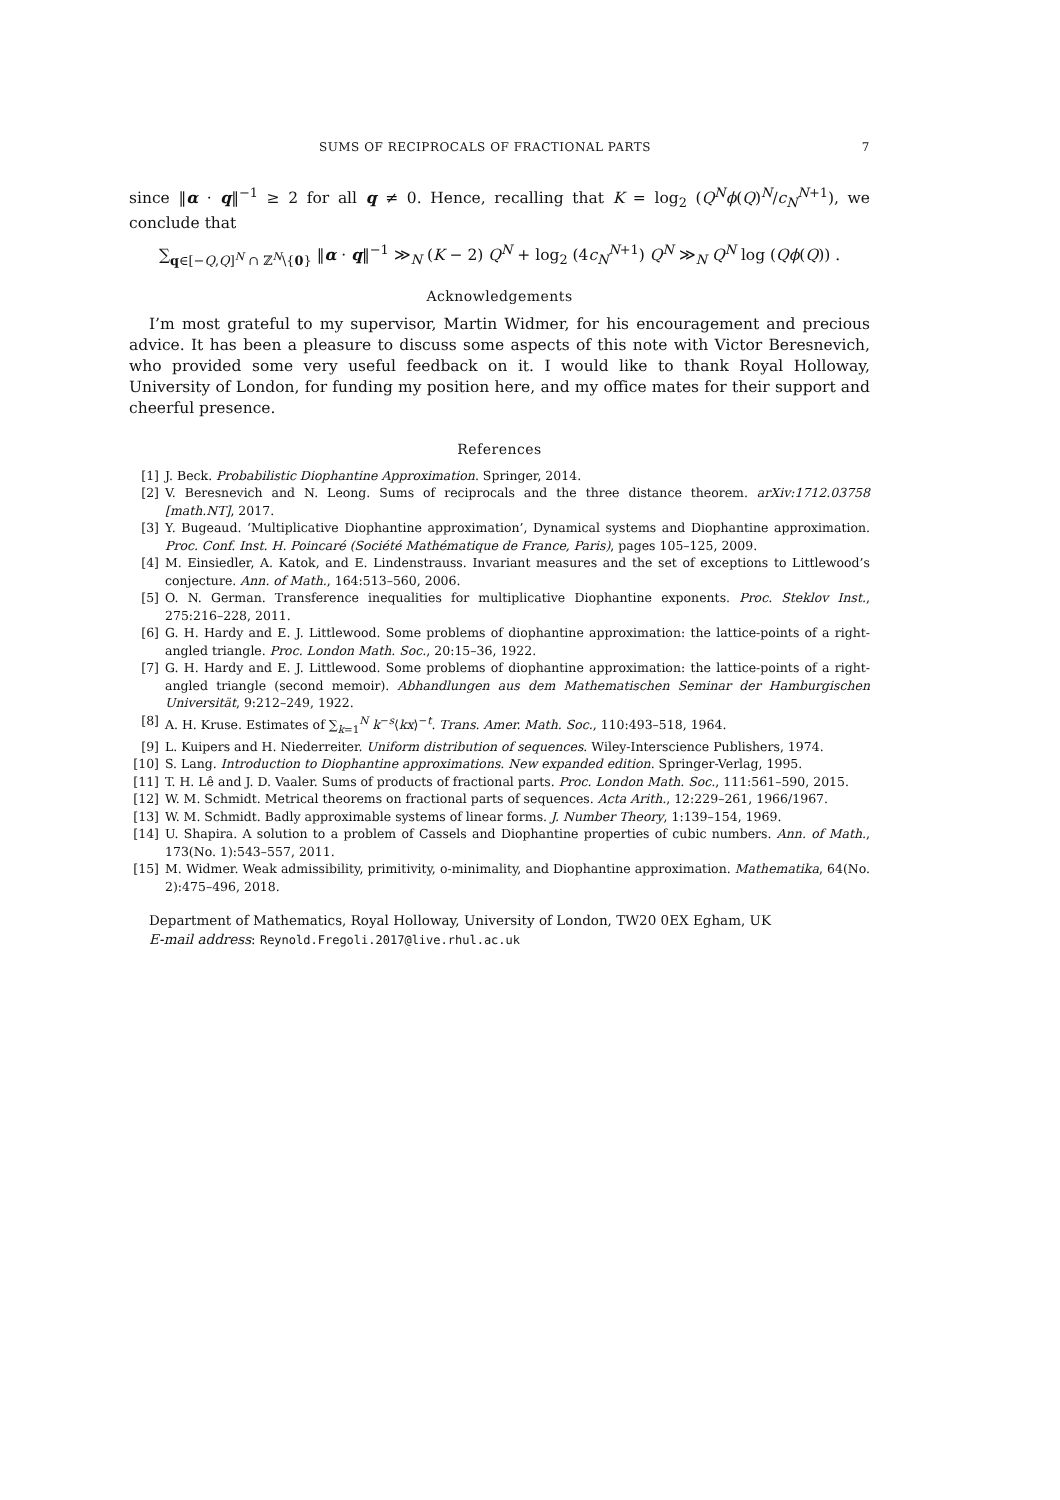SUMS OF RECIPROCALS OF FRACTIONAL PARTS 7
since ‖α · q‖<sup>−1</sup> ≥ 2 for all q ≠ 0. Hence, recalling that K = log<sub>2</sub> (Q<sup>N</sup>ϕ(Q)<sup>N</sup>/c<sub>N</sub><sup>N+1</sup>), we conclude that
∑<sub>q∈[−Q,Q]<sup>N</sup> ∩ ℤ<sup>N</sup>\{0}</sub> ‖α · q‖<sup>−1</sup> ≫<sub>N</sub> (K − 2) Q<sup>N</sup> + log<sub>2</sub> (4c<sub>N</sub><sup>N+1</sup>) Q<sup>N</sup> ≫<sub>N</sub> Q<sup>N</sup> log (Qϕ(Q)) .
Acknowledgements
I’m most grateful to my supervisor, Martin Widmer, for his encouragement and precious advice. It has been a pleasure to discuss some aspects of this note with Victor Beresnevich, who provided some very useful feedback on it. I would like to thank Royal Holloway, University of London, for funding my position here, and my office mates for their support and cheerful presence.
References
[1] J. Beck. Probabilistic Diophantine Approximation. Springer, 2014.
[2] V. Beresnevich and N. Leong. Sums of reciprocals and the three distance theorem. arXiv:1712.03758 [math.NT], 2017.
[3] Y. Bugeaud. ‘Multiplicative Diophantine approximation’, Dynamical systems and Diophantine approximation. Proc. Conf. Inst. H. Poincaré (Société Mathématique de France, Paris), pages 105–125, 2009.
[4] M. Einsiedler, A. Katok, and E. Lindenstrauss. Invariant measures and the set of exceptions to Littlewood’s conjecture. Ann. of Math., 164:513–560, 2006.
[5] O. N. German. Transference inequalities for multiplicative Diophantine exponents. Proc. Steklov Inst., 275:216–228, 2011.
[6] G. H. Hardy and E. J. Littlewood. Some problems of diophantine approximation: the lattice-points of a right-angled triangle. Proc. London Math. Soc., 20:15–36, 1922.
[7] G. H. Hardy and E. J. Littlewood. Some problems of diophantine approximation: the lattice-points of a right-angled triangle (second memoir). Abhandlungen aus dem Mathematischen Seminar der Hamburgischen Universität, 9:212–249, 1922.
[8] A. H. Kruse. Estimates of ∑<sub>k=1</sub><sup>N</sup> k<sup>−s</sup>⟨kx⟩<sup>−t</sup>. Trans. Amer. Math. Soc., 110:493–518, 1964.
[9] L. Kuipers and H. Niederreiter. Uniform distribution of sequences. Wiley-Interscience Publishers, 1974.
[10] S. Lang. Introduction to Diophantine approximations. New expanded edition. Springer-Verlag, 1995.
[11] T. H. Lê and J. D. Vaaler. Sums of products of fractional parts. Proc. London Math. Soc., 111:561–590, 2015.
[12] W. M. Schmidt. Metrical theorems on fractional parts of sequences. Acta Arith., 12:229–261, 1966/1967.
[13] W. M. Schmidt. Badly approximable systems of linear forms. J. Number Theory, 1:139–154, 1969.
[14] U. Shapira. A solution to a problem of Cassels and Diophantine properties of cubic numbers. Ann. of Math., 173(No. 1):543–557, 2011.
[15] M. Widmer. Weak admissibility, primitivity, o-minimality, and Diophantine approximation. Mathematika, 64(No. 2):475–496, 2018.
Department of Mathematics, Royal Holloway, University of London, TW20 0EX Egham, UK
E-mail address: Reynold.Fregoli.2017@live.rhul.ac.uk